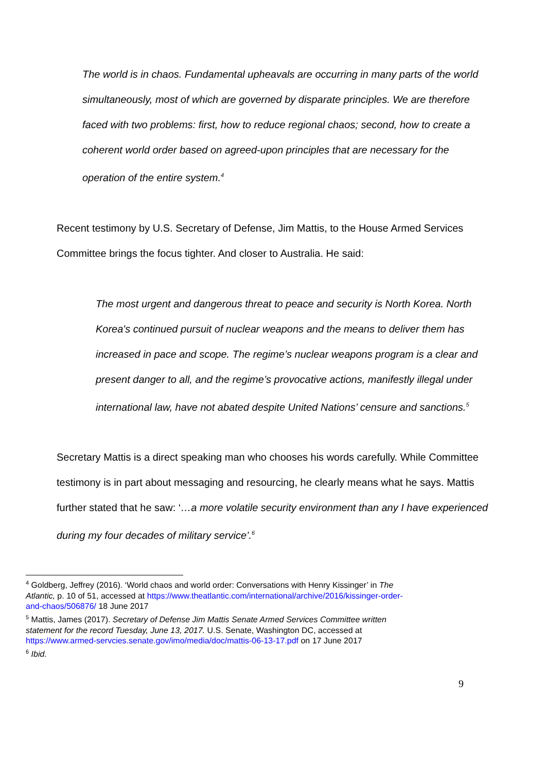The world is in chaos. Fundamental upheavals are occurring in many parts of the world simultaneously, most of which are governed by disparate principles. We are therefore faced with two problems: first, how to reduce regional chaos; second, how to create a coherent world order based on agreed-upon principles that are necessary for the operation of the entire system.<sup>4</sup>
Recent testimony by U.S. Secretary of Defense, Jim Mattis, to the House Armed Services Committee brings the focus tighter. And closer to Australia. He said:
The most urgent and dangerous threat to peace and security is North Korea. North Korea's continued pursuit of nuclear weapons and the means to deliver them has increased in pace and scope. The regime’s nuclear weapons program is a clear and present danger to all, and the regime’s provocative actions, manifestly illegal under international law, have not abated despite United Nations’ censure and sanctions.<sup>5</sup>
Secretary Mattis is a direct speaking man who chooses his words carefully. While Committee testimony is in part about messaging and resourcing, he clearly means what he says. Mattis further stated that he saw: ‘…a more volatile security environment than any I have experienced during my four decades of military service’.<sup>6</sup>
<sup>4</sup> Goldberg, Jeffrey (2016). ‘World chaos and world order: Conversations with Henry Kissinger’ in The Atlantic, p. 10 of 51, accessed at https://www.theatlantic.com/international/archive/2016/kissinger-order-and-chaos/506876/ 18 June 2017
<sup>5</sup> Mattis, James (2017). Secretary of Defense Jim Mattis Senate Armed Services Committee written statement for the record Tuesday, June 13, 2017. U.S. Senate, Washington DC, accessed at https://www.armed-servcies.senate.gov/imo/media/doc/mattis-06-13-17.pdf on 17 June 2017
<sup>6</sup> Ibid.
9